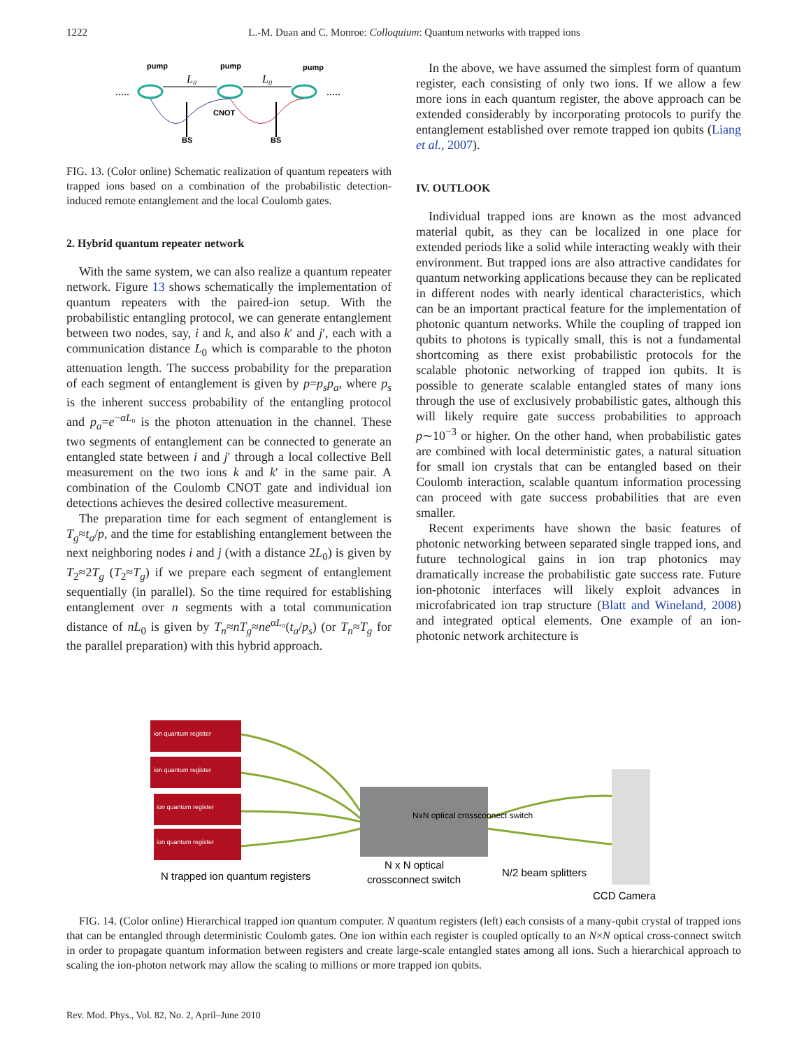1222
L.-M. Duan and C. Monroe: Colloquium: Quantum networks with trapped ions
pump
pump
pump
CNOT
BS
BS
.....
.....
L₀
L₀
FIG. 13. (Color online) Schematic realization of quantum repeaters with trapped ions based on a combination of the probabilistic detection-induced remote entanglement and the local Coulomb gates.
2. Hybrid quantum repeater network
With the same system, we can also realize a quantum repeater network. Figure 13 shows schematically the implementation of quantum repeaters with the paired-ion setup. With the probabilistic entangling protocol, we can generate entanglement between two nodes, say, i and k, and also k′ and j′, each with a communication distance L<sub>0</sub> which is comparable to the photon attenuation length. The success probability for the preparation of each segment of entanglement is given by p=p<sub>s</sub>p<sub>a</sub>, where p<sub>s</sub> is the inherent success probability of the entangling protocol and p<sub>a</sub>=e<sup>−αL₀</sup> is the photon attenuation in the channel. These two segments of entanglement can be connected to generate an entangled state between i and j′ through a local collective Bell measurement on the two ions k and k′ in the same pair. A combination of the Coulomb CNOT gate and individual ion detections achieves the desired collective measurement.
The preparation time for each segment of entanglement is T<sub>g</sub>≈t<sub>a</sub>/p, and the time for establishing entanglement between the next neighboring nodes i and j (with a distance 2L<sub>0</sub>) is given by T<sub>2</sub>≈2T<sub>g</sub> (T<sub>2</sub>≈T<sub>g</sub>) if we prepare each segment of entanglement sequentially (in parallel). So the time required for establishing entanglement over n segments with a total communication distance of nL<sub>0</sub> is given by T<sub>n</sub>≈nT<sub>g</sub>≈ne<sup>αL₀</sup>(t<sub>a</sub>/p<sub>s</sub>) (or T<sub>n</sub>≈T<sub>g</sub> for the parallel preparation) with this hybrid approach.
In the above, we have assumed the simplest form of quantum register, each consisting of only two ions. If we allow a few more ions in each quantum register, the above approach can be extended considerably by incorporating protocols to purify the entanglement established over remote trapped ion qubits (Liang et al., 2007).
IV. OUTLOOK
Individual trapped ions are known as the most advanced material qubit, as they can be localized in one place for extended periods like a solid while interacting weakly with their environment. But trapped ions are also attractive candidates for quantum networking applications because they can be replicated in different nodes with nearly identical characteristics, which can be an important practical feature for the implementation of photonic quantum networks. While the coupling of trapped ion qubits to photons is typically small, this is not a fundamental shortcoming as there exist probabilistic protocols for the scalable photonic networking of trapped ion qubits. It is possible to generate scalable entangled states of many ions through the use of exclusively probabilistic gates, although this will likely require gate success probabilities to approach p∼10<sup>−3</sup> or higher. On the other hand, when probabilistic gates are combined with local deterministic gates, a natural situation for small ion crystals that can be entangled based on their Coulomb interaction, scalable quantum information processing can proceed with gate success probabilities that are even smaller.
Recent experiments have shown the basic features of photonic networking between separated single trapped ions, and future technological gains in ion trap photonics may dramatically increase the probabilistic gate success rate. Future ion-photonic interfaces will likely exploit advances in microfabricated ion trap structure (Blatt and Wineland, 2008) and integrated optical elements. One example of an ion-photonic network architecture is
ion quantum register
ion quantum register
ion quantum register
ion quantum register
NxN optical crossconnect switch
N trapped ion quantum registers
N x N optical
crossconnect switch
N/2 beam splitters
CCD Camera
FIG. 14. (Color online) Hierarchical trapped ion quantum computer. N quantum registers (left) each consists of a many-qubit crystal of trapped ions that can be entangled through deterministic Coulomb gates. One ion within each register is coupled optically to an N×N optical cross-connect switch in order to propagate quantum information between registers and create large-scale entangled states among all ions. Such a hierarchical approach to scaling the ion-photon network may allow the scaling to millions or more trapped ion qubits.
Rev. Mod. Phys., Vol. 82, No. 2, April–June 2010